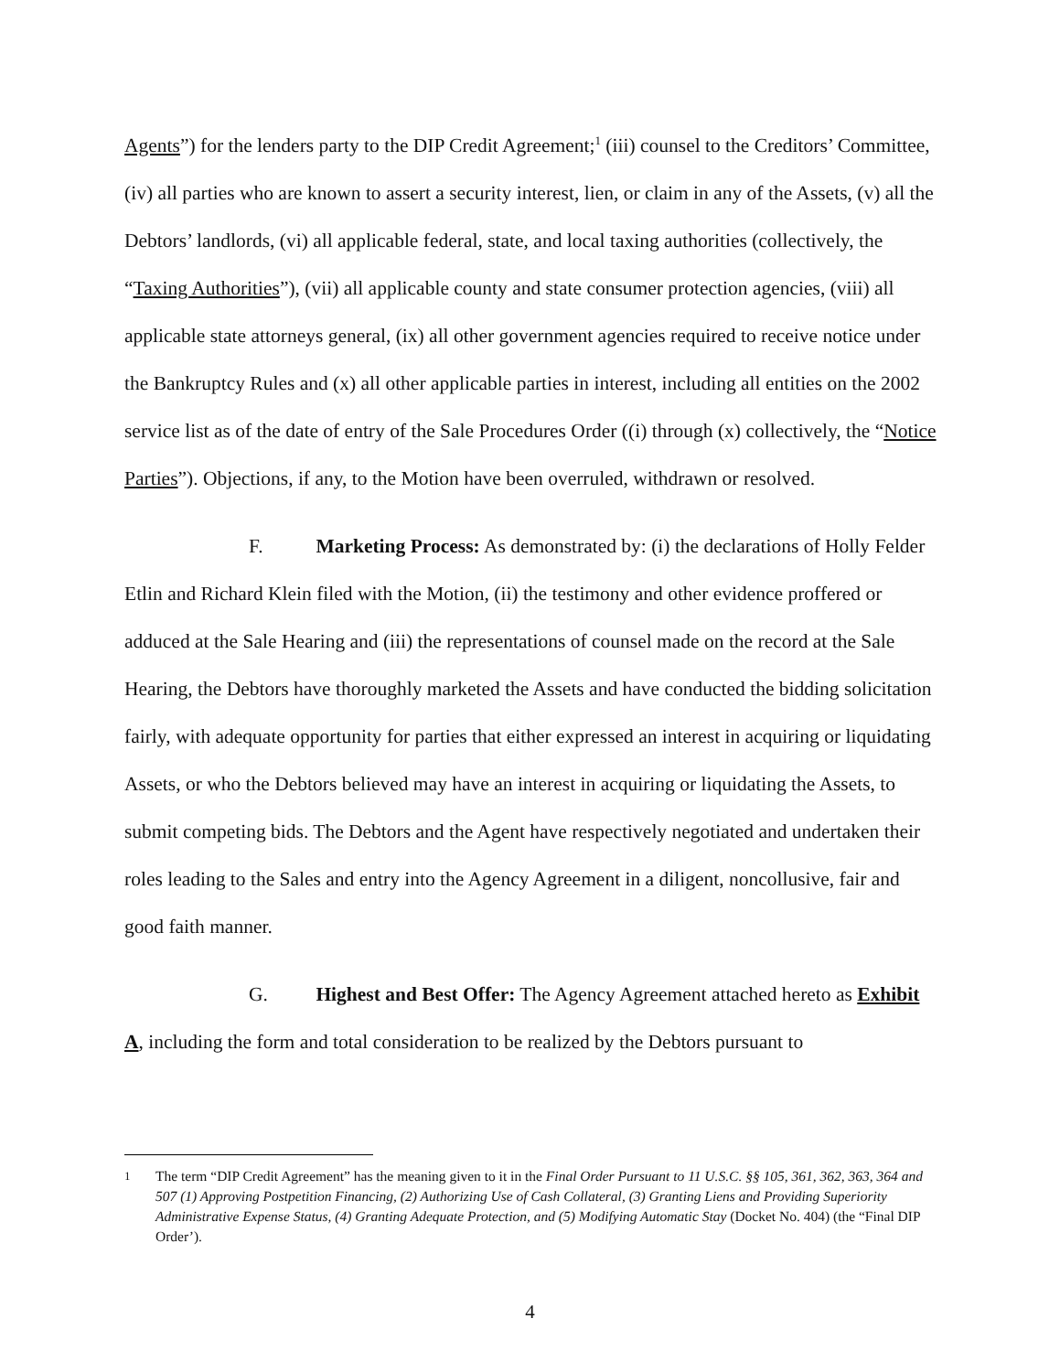Agents”) for the lenders party to the DIP Credit Agreement;<sup>1</sup> (iii) counsel to the Creditors’ Committee, (iv) all parties who are known to assert a security interest, lien, or claim in any of the Assets, (v) all the Debtors’ landlords, (vi) all applicable federal, state, and local taxing authorities (collectively, the “Taxing Authorities”), (vii) all applicable county and state consumer protection agencies, (viii) all applicable state attorneys general, (ix) all other government agencies required to receive notice under the Bankruptcy Rules and (x) all other applicable parties in interest, including all entities on the 2002 service list as of the date of entry of the Sale Procedures Order ((i) through (x) collectively, the “Notice Parties”). Objections, if any, to the Motion have been overruled, withdrawn or resolved.
F. Marketing Process: As demonstrated by: (i) the declarations of Holly Felder Etlin and Richard Klein filed with the Motion, (ii) the testimony and other evidence proffered or adduced at the Sale Hearing and (iii) the representations of counsel made on the record at the Sale Hearing, the Debtors have thoroughly marketed the Assets and have conducted the bidding solicitation fairly, with adequate opportunity for parties that either expressed an interest in acquiring or liquidating Assets, or who the Debtors believed may have an interest in acquiring or liquidating the Assets, to submit competing bids. The Debtors and the Agent have respectively negotiated and undertaken their roles leading to the Sales and entry into the Agency Agreement in a diligent, noncollusive, fair and good faith manner.
G. Highest and Best Offer: The Agency Agreement attached hereto as Exhibit A, including the form and total consideration to be realized by the Debtors pursuant to
<sup>1</sup> The term “DIP Credit Agreement” has the meaning given to it in the Final Order Pursuant to 11 U.S.C. §§ 105, 361, 362, 363, 364 and 507 (1) Approving Postpetition Financing, (2) Authorizing Use of Cash Collateral, (3) Granting Liens and Providing Superiority Administrative Expense Status, (4) Granting Adequate Protection, and (5) Modifying Automatic Stay (Docket No. 404) (the “Final DIP Order’).
4